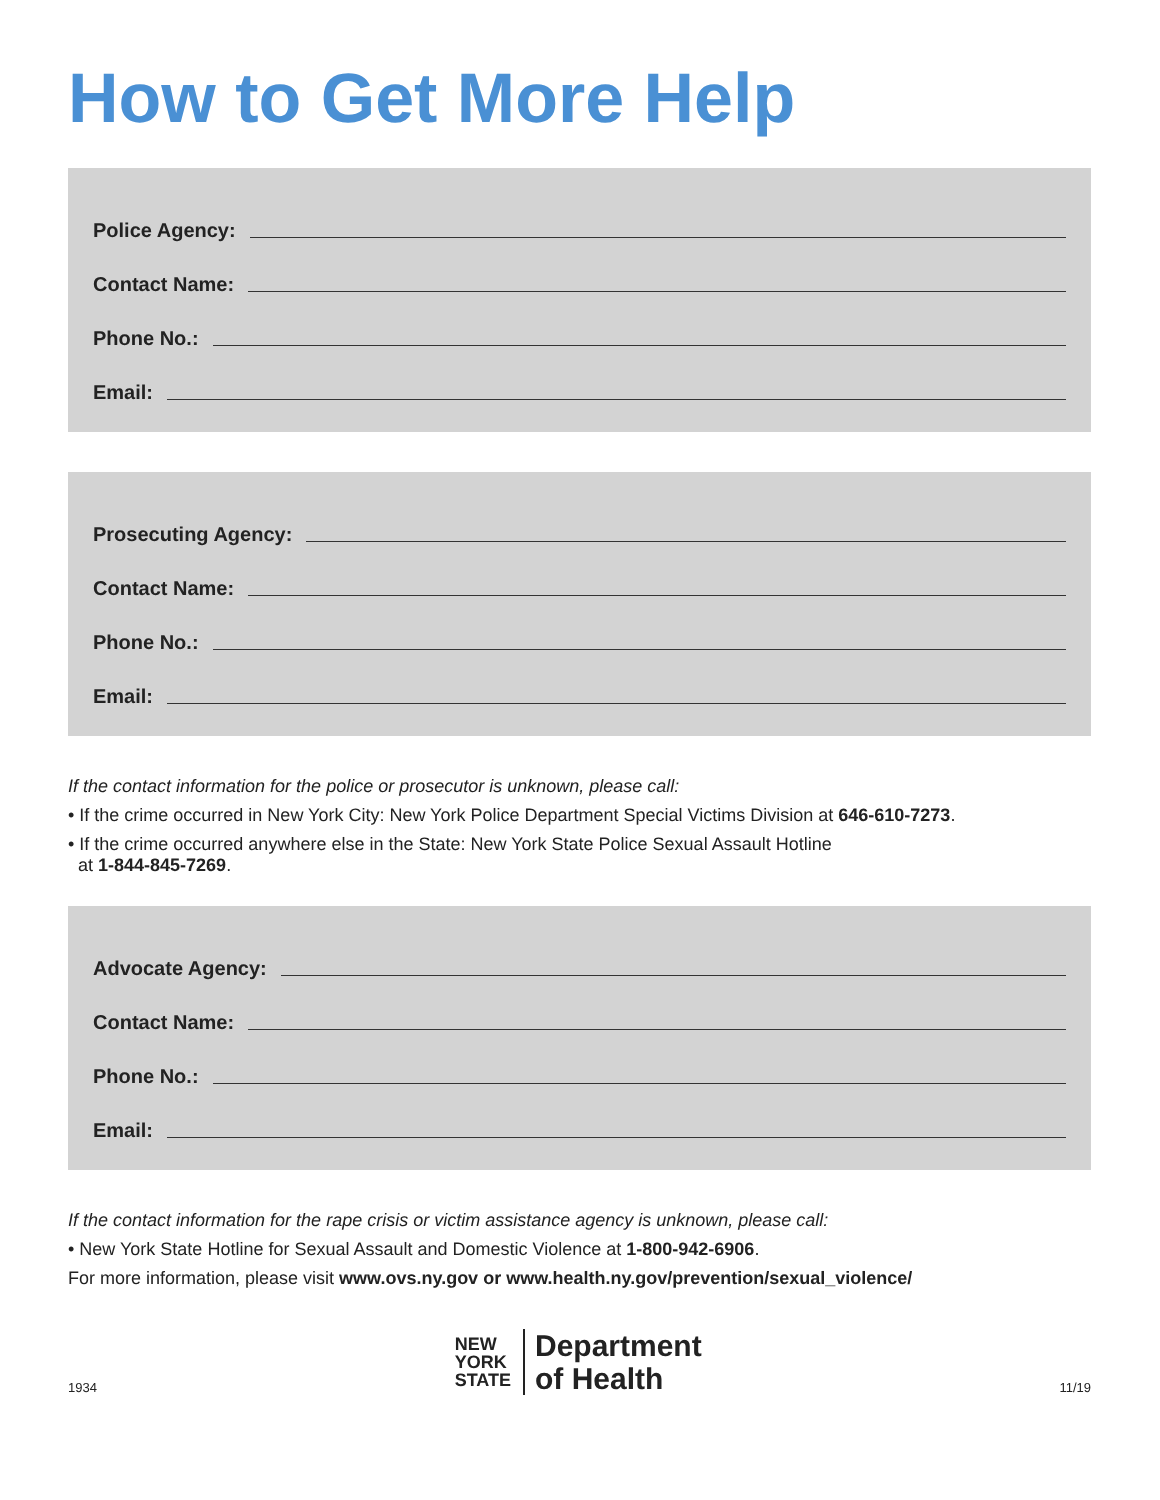How to Get More Help
Police Agency:
Contact Name:
Phone No.:
Email:
Prosecuting Agency:
Contact Name:
Phone No.:
Email:
If the contact information for the police or prosecutor is unknown, please call:
• If the crime occurred in New York City: New York Police Department Special Victims Division at 646-610-7273.
• If the crime occurred anywhere else in the State: New York State Police Sexual Assault Hotline
at 1-844-845-7269.
Advocate Agency:
Contact Name:
Phone No.:
Email:
If the contact information for the rape crisis or victim assistance agency is unknown, please call:
• New York State Hotline for Sexual Assault and Domestic Violence at 1-800-942-6906.
For more information, please visit www.ovs.ny.gov or www.health.ny.gov/prevention/sexual_violence/
1934
NEW
YORK
STATE
Department
of Health
11/19